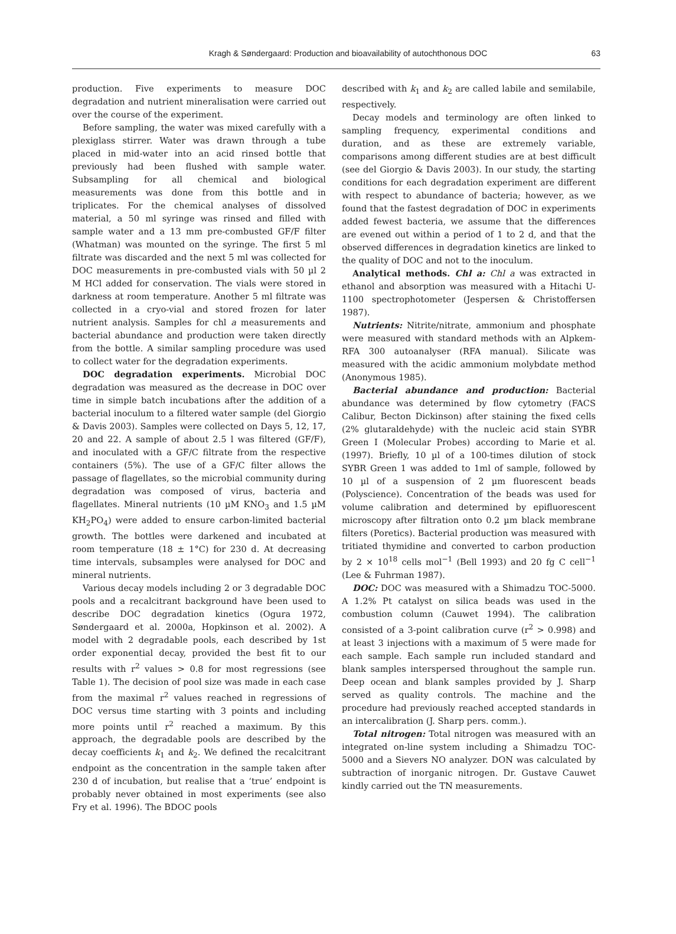Kragh & Søndergaard: Production and bioavailability of autochthonous DOC
63
production. Five experiments to measure DOC degradation and nutrient mineralisation were carried out over the course of the experiment.
Before sampling, the water was mixed carefully with a plexiglass stirrer. Water was drawn through a tube placed in mid-water into an acid rinsed bottle that previously had been flushed with sample water. Subsampling for all chemical and biological measurements was done from this bottle and in triplicates. For the chemical analyses of dissolved material, a 50 ml syringe was rinsed and filled with sample water and a 13 mm pre-combusted GF/F filter (Whatman) was mounted on the syringe. The first 5 ml filtrate was discarded and the next 5 ml was collected for DOC measurements in pre-combusted vials with 50 µl 2 M HCl added for conservation. The vials were stored in darkness at room temperature. Another 5 ml filtrate was collected in a cryo-vial and stored frozen for later nutrient analysis. Samples for chl a measurements and bacterial abundance and production were taken directly from the bottle. A similar sampling procedure was used to collect water for the degradation experiments.
DOC degradation experiments. Microbial DOC degradation was measured as the decrease in DOC over time in simple batch incubations after the addition of a bacterial inoculum to a filtered water sample (del Giorgio & Davis 2003). Samples were collected on Days 5, 12, 17, 20 and 22. A sample of about 2.5 l was filtered (GF/F), and inoculated with a GF/C filtrate from the respective containers (5%). The use of a GF/C filter allows the passage of flagellates, so the microbial community during degradation was composed of virus, bacteria and flagellates. Mineral nutrients (10 µM KNO<sub>3</sub> and 1.5 µM KH<sub>2</sub>PO<sub>4</sub>) were added to ensure carbon-limited bacterial growth. The bottles were darkened and incubated at room temperature (18 ± 1°C) for 230 d. At decreasing time intervals, subsamples were analysed for DOC and mineral nutrients.
Various decay models including 2 or 3 degradable DOC pools and a recalcitrant background have been used to describe DOC degradation kinetics (Ogura 1972, Søndergaard et al. 2000a, Hopkinson et al. 2002). A model with 2 degradable pools, each described by 1st order exponential decay, provided the best fit to our results with r<sup>2</sup> values > 0.8 for most regressions (see Table 1). The decision of pool size was made in each case from the maximal r<sup>2</sup> values reached in regressions of DOC versus time starting with 3 points and including more points until r<sup>2</sup> reached a maximum. By this approach, the degradable pools are described by the decay coefficients k<sub>1</sub> and k<sub>2</sub>. We defined the recalcitrant endpoint as the concentration in the sample taken after 230 d of incubation, but realise that a ‘true’ endpoint is probably never obtained in most experiments (see also Fry et al. 1996). The BDOC pools
described with k<sub>1</sub> and k<sub>2</sub> are called labile and semilabile, respectively.
Decay models and terminology are often linked to sampling frequency, experimental conditions and duration, and as these are extremely variable, comparisons among different studies are at best difficult (see del Giorgio & Davis 2003). In our study, the starting conditions for each degradation experiment are different with respect to abundance of bacteria; however, as we found that the fastest degradation of DOC in experiments added fewest bacteria, we assume that the differences are evened out within a period of 1 to 2 d, and that the observed differences in degradation kinetics are linked to the quality of DOC and not to the inoculum.
Analytical methods. Chl a: Chl a was extracted in ethanol and absorption was measured with a Hitachi U-1100 spectrophotometer (Jespersen & Christoffersen 1987).
Nutrients: Nitrite/nitrate, ammonium and phosphate were measured with standard methods with an Alpkem-RFA 300 autoanalyser (RFA manual). Silicate was measured with the acidic ammonium molybdate method (Anonymous 1985).
Bacterial abundance and production: Bacterial abundance was determined by flow cytometry (FACS Calibur, Becton Dickinson) after staining the fixed cells (2% glutaraldehyde) with the nucleic acid stain SYBR Green I (Molecular Probes) according to Marie et al. (1997). Briefly, 10 µl of a 100-times dilution of stock SYBR Green 1 was added to 1ml of sample, followed by 10 µl of a suspension of 2 µm fluorescent beads (Polyscience). Concentration of the beads was used for volume calibration and determined by epifluorescent microscopy after filtration onto 0.2 µm black membrane filters (Poretics). Bacterial production was measured with tritiated thymidine and converted to carbon production by 2 × 10<sup>18</sup> cells mol<sup>−1</sup> (Bell 1993) and 20 fg C cell<sup>−1</sup> (Lee & Fuhrman 1987).
DOC: DOC was measured with a Shimadzu TOC-5000. A 1.2% Pt catalyst on silica beads was used in the combustion column (Cauwet 1994). The calibration consisted of a 3-point calibration curve (r<sup>2</sup> > 0.998) and at least 3 injections with a maximum of 5 were made for each sample. Each sample run included standard and blank samples interspersed throughout the sample run. Deep ocean and blank samples provided by J. Sharp served as quality controls. The machine and the procedure had previously reached accepted standards in an intercalibration (J. Sharp pers. comm.).
Total nitrogen: Total nitrogen was measured with an integrated on-line system including a Shimadzu TOC-5000 and a Sievers NO analyzer. DON was calculated by subtraction of inorganic nitrogen. Dr. Gustave Cauwet kindly carried out the TN measurements.